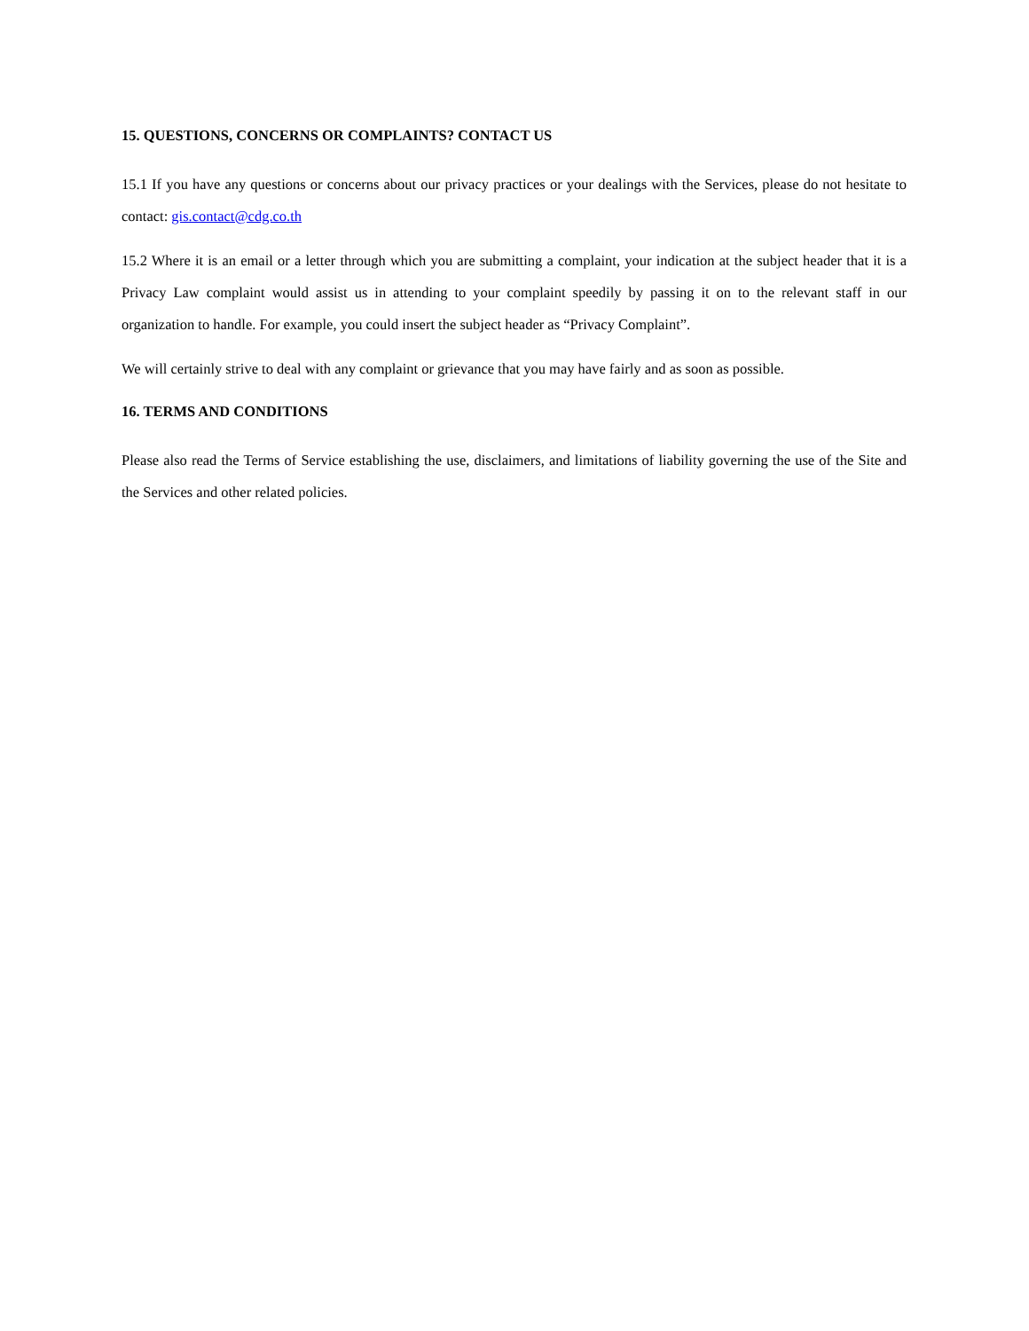15. QUESTIONS, CONCERNS OR COMPLAINTS? CONTACT US
15.1 If you have any questions or concerns about our privacy practices or your dealings with the Services, please do not hesitate to contact: gis.contact@cdg.co.th
15.2 Where it is an email or a letter through which you are submitting a complaint, your indication at the subject header that it is a Privacy Law complaint would assist us in attending to your complaint speedily by passing it on to the relevant staff in our organization to handle. For example, you could insert the subject header as “Privacy Complaint”.
We will certainly strive to deal with any complaint or grievance that you may have fairly and as soon as possible.
16. TERMS AND CONDITIONS
Please also read the Terms of Service establishing the use, disclaimers, and limitations of liability governing the use of the Site and the Services and other related policies.